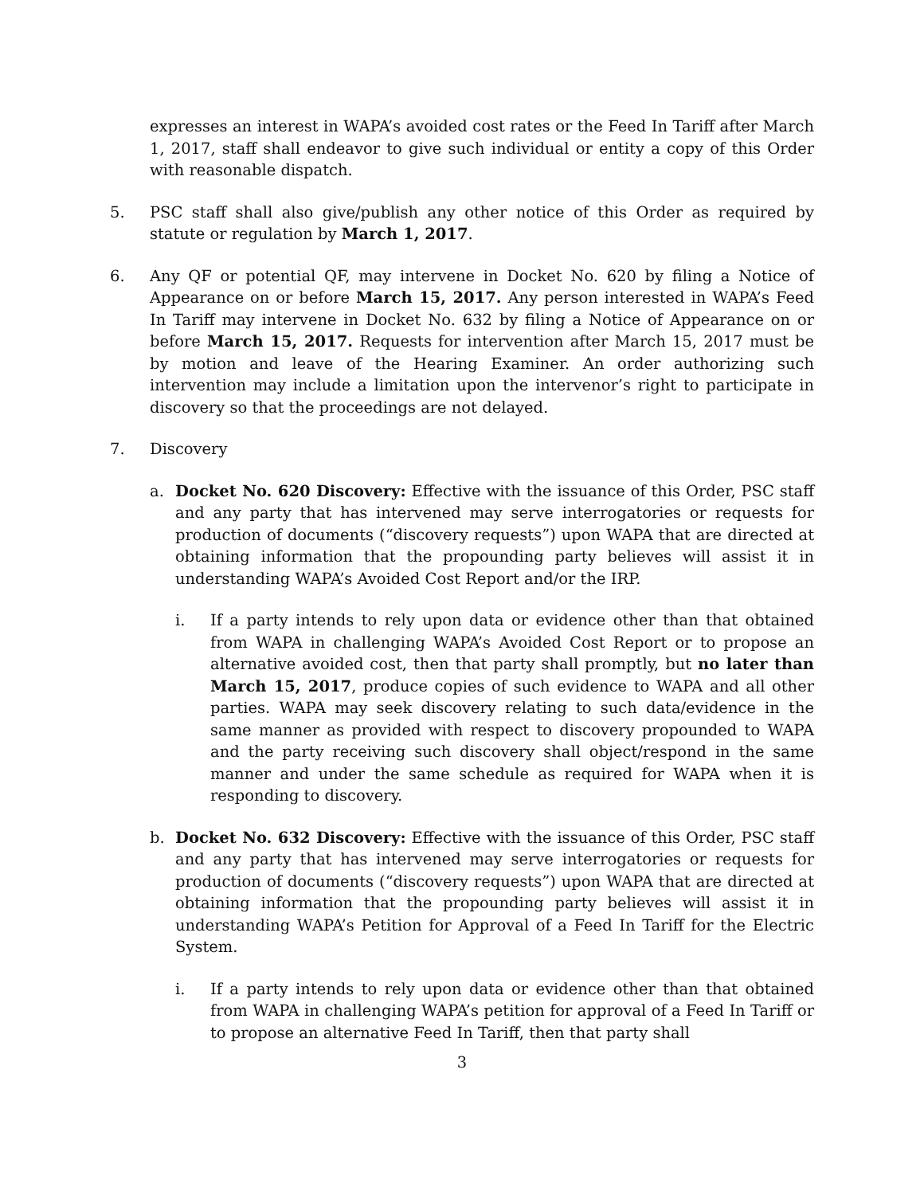expresses an interest in WAPA’s avoided cost rates or the Feed In Tariff after March 1, 2017, staff shall endeavor to give such individual or entity a copy of this Order with reasonable dispatch.
5. PSC staff shall also give/publish any other notice of this Order as required by statute or regulation by March 1, 2017.
6. Any QF or potential QF, may intervene in Docket No. 620 by filing a Notice of Appearance on or before March 15, 2017. Any person interested in WAPA’s Feed In Tariff may intervene in Docket No. 632 by filing a Notice of Appearance on or before March 15, 2017. Requests for intervention after March 15, 2017 must be by motion and leave of the Hearing Examiner. An order authorizing such intervention may include a limitation upon the intervenor’s right to participate in discovery so that the proceedings are not delayed.
7. Discovery
a. Docket No. 620 Discovery: Effective with the issuance of this Order, PSC staff and any party that has intervened may serve interrogatories or requests for production of documents (“discovery requests”) upon WAPA that are directed at obtaining information that the propounding party believes will assist it in understanding WAPA’s Avoided Cost Report and/or the IRP.
i. If a party intends to rely upon data or evidence other than that obtained from WAPA in challenging WAPA’s Avoided Cost Report or to propose an alternative avoided cost, then that party shall promptly, but no later than March 15, 2017, produce copies of such evidence to WAPA and all other parties. WAPA may seek discovery relating to such data/evidence in the same manner as provided with respect to discovery propounded to WAPA and the party receiving such discovery shall object/respond in the same manner and under the same schedule as required for WAPA when it is responding to discovery.
b. Docket No. 632 Discovery: Effective with the issuance of this Order, PSC staff and any party that has intervened may serve interrogatories or requests for production of documents (“discovery requests”) upon WAPA that are directed at obtaining information that the propounding party believes will assist it in understanding WAPA’s Petition for Approval of a Feed In Tariff for the Electric System.
i. If a party intends to rely upon data or evidence other than that obtained from WAPA in challenging WAPA’s petition for approval of a Feed In Tariff or to propose an alternative Feed In Tariff, then that party shall
3